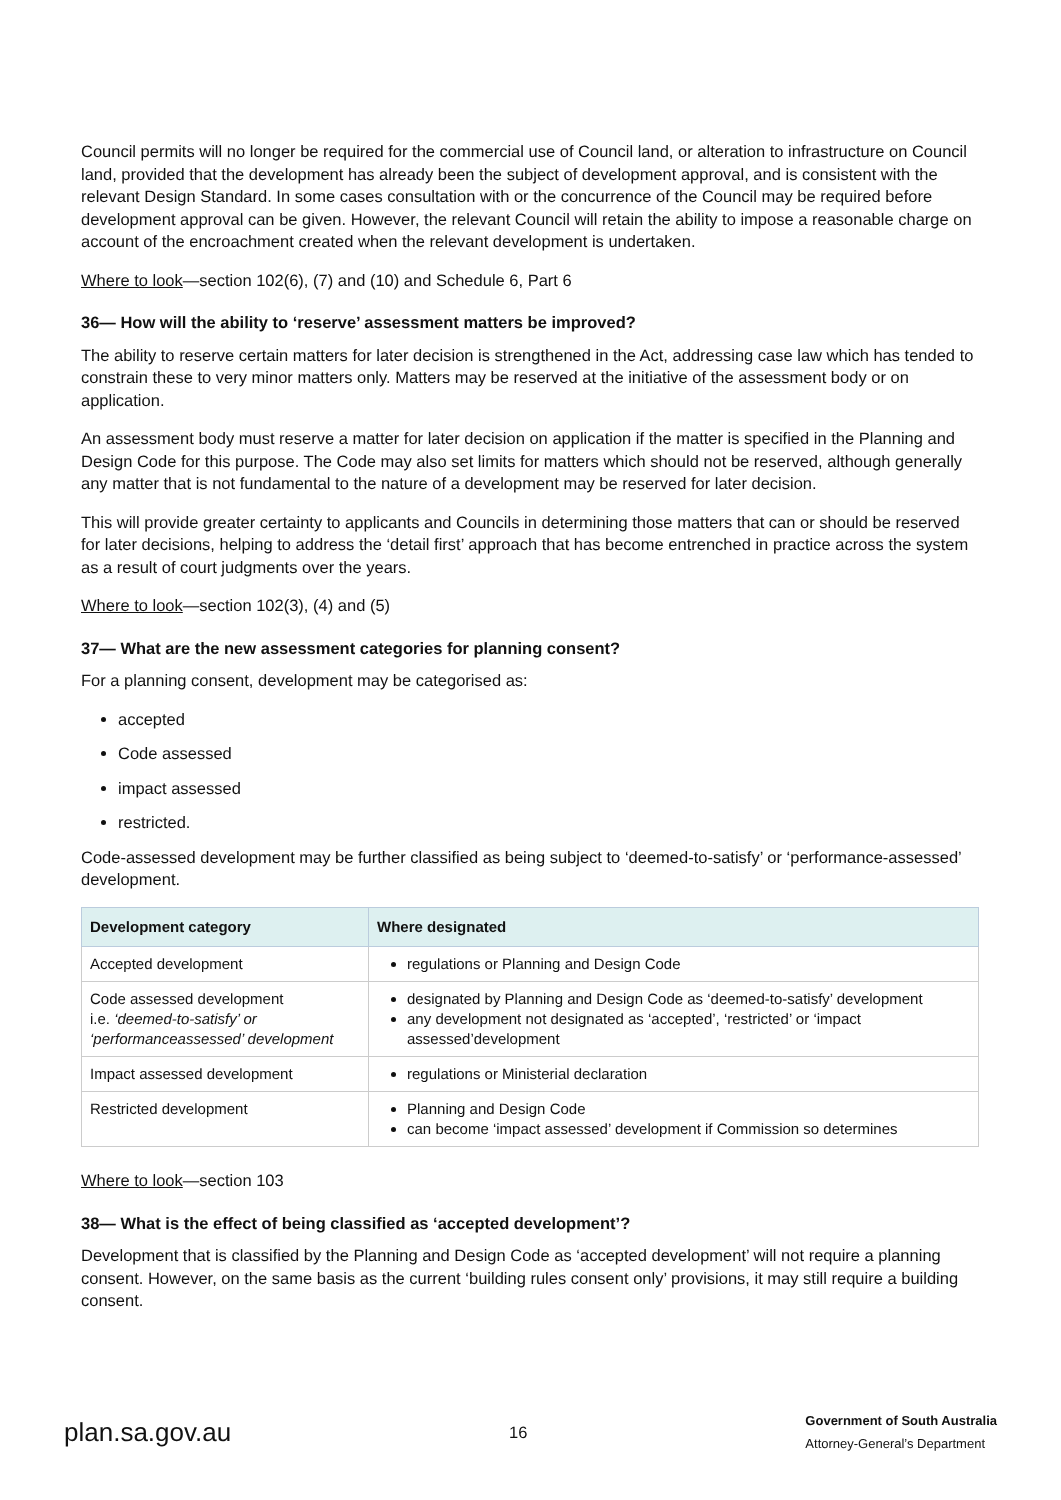Council permits will no longer be required for the commercial use of Council land, or alteration to infrastructure on Council land, provided that the development has already been the subject of development approval, and is consistent with the relevant Design Standard. In some cases consultation with or the concurrence of the Council may be required before development approval can be given. However, the relevant Council will retain the ability to impose a reasonable charge on account of the encroachment created when the relevant development is undertaken.
Where to look—section 102(6), (7) and (10) and Schedule 6, Part 6
36— How will the ability to ‘reserve’ assessment matters be improved?
The ability to reserve certain matters for later decision is strengthened in the Act, addressing case law which has tended to constrain these to very minor matters only. Matters may be reserved at the initiative of the assessment body or on application.
An assessment body must reserve a matter for later decision on application if the matter is specified in the Planning and Design Code for this purpose. The Code may also set limits for matters which should not be reserved, although generally any matter that is not fundamental to the nature of a development may be reserved for later decision.
This will provide greater certainty to applicants and Councils in determining those matters that can or should be reserved for later decisions, helping to address the ‘detail first’ approach that has become entrenched in practice across the system as a result of court judgments over the years.
Where to look—section 102(3), (4) and (5)
37— What are the new assessment categories for planning consent?
For a planning consent, development may be categorised as:
accepted
Code assessed
impact assessed
restricted.
Code-assessed development may be further classified as being subject to ‘deemed-to-satisfy’ or ‘performance-assessed’ development.
| Development category | Where designated |
| --- | --- |
| Accepted development | regulations or Planning and Design Code |
| Code assessed development i.e. ‘deemed-to-satisfy’ or ‘performanceassessed’ development | designated by Planning and Design Code as ‘deemed-to-satisfy’ development any development not designated as ‘accepted’, ‘restricted’ or ‘impact assessed’development |
| Impact assessed development | regulations or Ministerial declaration |
| Restricted development | Planning and Design Code can become ‘impact assessed’ development if Commission so determines |
Where to look—section 103
38— What is the effect of being classified as ‘accepted development’?
Development that is classified by the Planning and Design Code as ‘accepted development’ will not require a planning consent. However, on the same basis as the current ‘building rules consent only’ provisions, it may still require a building consent.
plan.sa.gov.au 16 Government of South Australia
Attorney-General’s Department